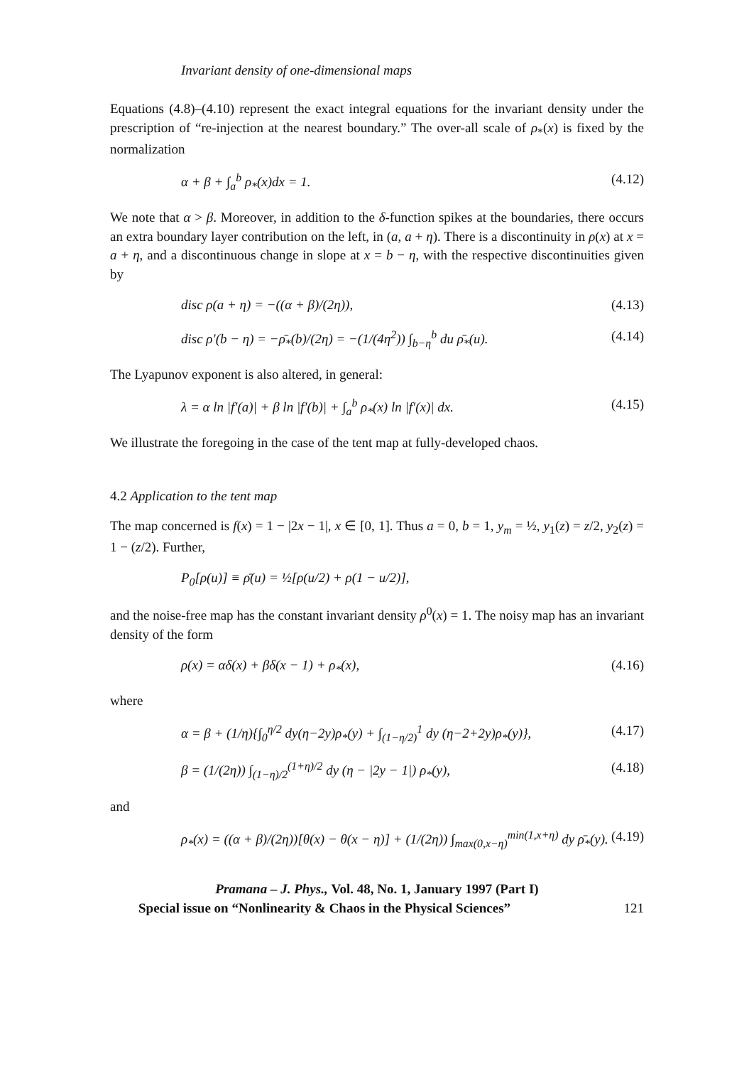Invariant density of one-dimensional maps
Equations (4.8)–(4.10) represent the exact integral equations for the invariant density under the prescription of “re-injection at the nearest boundary.” The over-all scale of ρ<sub>*</sub>(x) is fixed by the normalization
α + β + ∫<sub>a</sub><sup>b</sup> ρ<sub>*</sub>(x)dx = 1. (4.12)
We note that α > β. Moreover, in addition to the δ-function spikes at the boundaries, there occurs an extra boundary layer contribution on the left, in (a, a + η). There is a discontinuity in ρ(x) at x = a + η, and a discontinuous change in slope at x = b − η, with the respective discontinuities given by
disc ρ(a + η) = −((α + β)/(2η)), (4.13)
disc ρ′(b − η) = −ρ̄<sub>*</sub>(b)/(2η) = −(1/(4η<sup>2</sup>)) ∫<sub>b−η</sub><sup>b</sup> du ρ̄<sub>*</sub>(u). (4.14)
The Lyapunov exponent is also altered, in general:
λ = α ln |f′(a)| + β ln |f′(b)| + ∫<sub>a</sub><sup>b</sup> ρ<sub>*</sub>(x) ln |f′(x)| dx. (4.15)
We illustrate the foregoing in the case of the tent map at fully-developed chaos.
4.2 Application to the tent map
The map concerned is f(x) = 1 − |2x − 1|, x ∈ [0, 1]. Thus a = 0, b = 1, y<sub>m</sub> = ½, y<sub>1</sub>(z) = z/2, y<sub>2</sub>(z) = 1 − (z/2). Further,
P<sub>0</sub>[ρ(u)] ≡ ρ̄(u) = ½[ρ(u/2) + ρ(1 − u/2)],
and the noise-free map has the constant invariant density ρ<sup>0</sup>(x) = 1. The noisy map has an invariant density of the form
ρ(x) = αδ(x) + βδ(x − 1) + ρ<sub>*</sub>(x), (4.16)
where
α = β + (1/η){∫<sub>0</sub><sup>η/2</sup> dy(η−2y)ρ<sub>*</sub>(y) + ∫<sub>(1−η/2)</sub><sup>1</sup> dy (η−2+2y)ρ<sub>*</sub>(y)}, (4.17)
β = (1/(2η)) ∫<sub>(1−η)/2</sub><sup>(1+η)/2</sup> dy (η − |2y − 1|) ρ<sub>*</sub>(y), (4.18)
and
ρ<sub>*</sub>(x) = ((α + β)/(2η))[θ(x) − θ(x − η)] + (1/(2η)) ∫<sub>max(0,x−η)</sub><sup>min(1,x+η)</sup> dy ρ̄<sub>*</sub>(y). (4.19)
Pramana – J. Phys., Vol. 48, No. 1, January 1997 (Part I)
Special issue on “Nonlinearity & Chaos in the Physical Sciences” 121